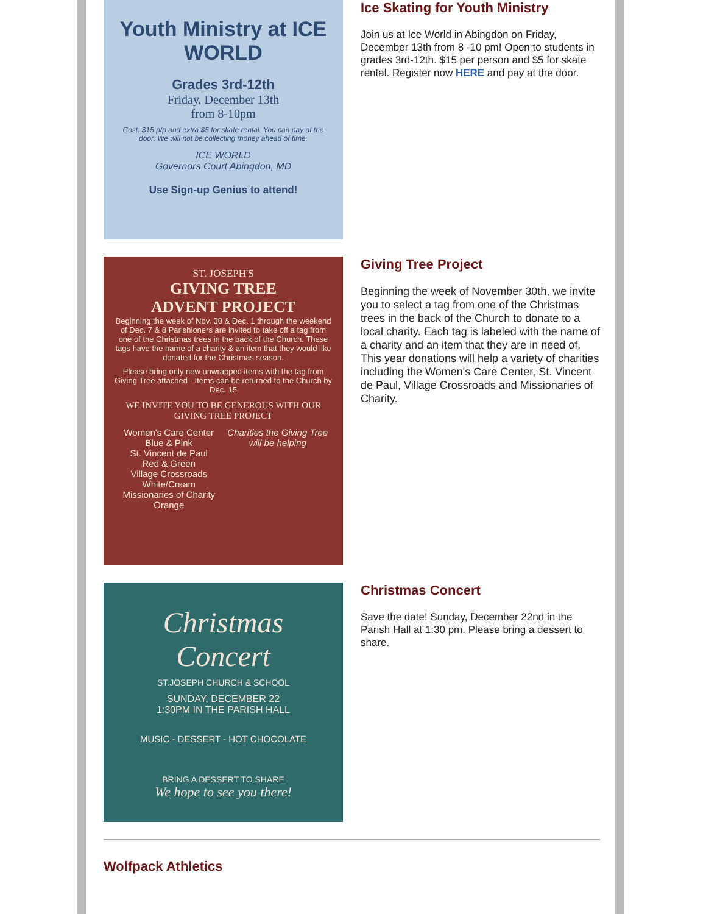Youth Ministry at ICE WORLD
Grades 3rd-12th
Friday, December 13th
from 8-10pm
Cost: $15 p/p and extra $5 for skate rental. You can pay at the door. We will not be collecting money ahead of time.
ICE WORLD
Governors Court Abingdon, MD
Use Sign-up Genius to attend!
Ice Skating for Youth Ministry
Join us at Ice World in Abingdon on Friday, December 13th from 8 -10 pm! Open to students in grades 3rd-12th. $15 per person and $5 for skate rental. Register now HERE and pay at the door.
ST. JOSEPH'S
GIVING TREE
ADVENT PROJECT
Beginning the week of Nov. 30 & Dec. 1 through the weekend of Dec. 7 & 8 Parishioners are invited to take off a tag from one of the Christmas trees in the back of the Church. These tags have the name of a charity & an item that they would like donated for the Christmas season.
Please bring only new unwrapped items with the tag from Giving Tree attached - Items can be returned to the Church by Dec. 15
WE INVITE YOU TO BE GENEROUS WITH OUR GIVING TREE PROJECT
Women's Care Center
Blue & Pink
St. Vincent de Paul
Red & Green
Village Crossroads
White/Cream
Missionaries of Charity
Orange
Charities the Giving Tree will be helping
Giving Tree Project
Beginning the week of November 30th, we invite you to select a tag from one of the Christmas trees in the back of the Church to donate to a local charity. Each tag is labeled with the name of a charity and an item that they are in need of. This year donations will help a variety of charities including the Women's Care Center, St. Vincent de Paul, Village Crossroads and Missionaries of Charity.
Christmas
Concert
ST.JOSEPH CHURCH & SCHOOL
SUNDAY, DECEMBER 22
1:30PM IN THE PARISH HALL
MUSIC - DESSERT - HOT CHOCOLATE
BRING A DESSERT TO SHARE
We hope to see you there!
Christmas Concert
Save the date! Sunday, December 22nd in the Parish Hall at 1:30 pm. Please bring a dessert to share.
Wolfpack Athletics